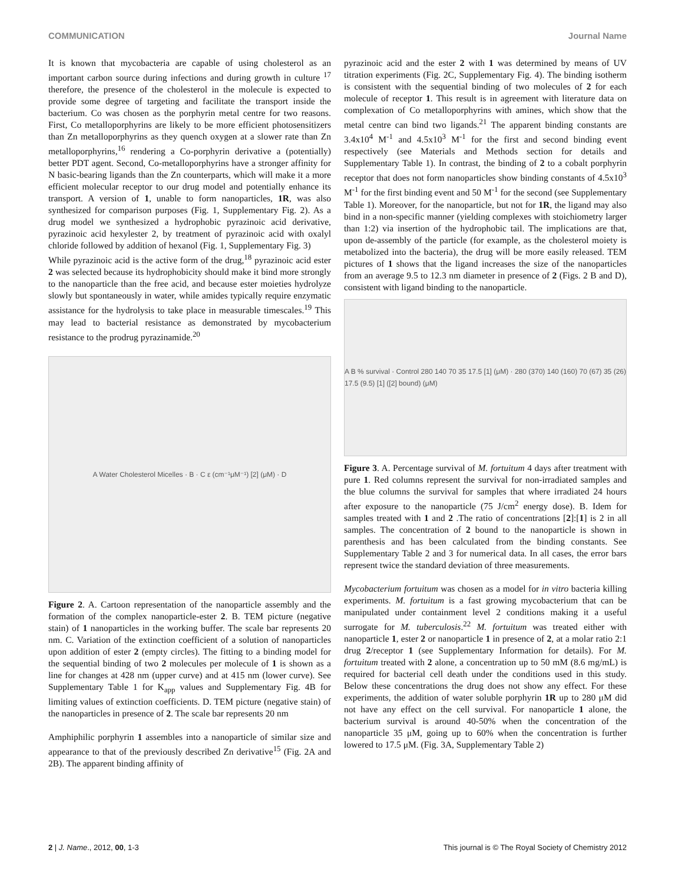COMMUNICATION Journal Name
It is known that mycobacteria are capable of using cholesterol as an important carbon source during infections and during growth in culture <sup>17</sup> therefore, the presence of the cholesterol in the molecule is expected to provide some degree of targeting and facilitate the transport inside the bacterium. Co was chosen as the porphyrin metal centre for two reasons. First, Co metalloporphyrins are likely to be more efficient photosensitizers than Zn metalloporphyrins as they quench oxygen at a slower rate than Zn metalloporphyrins,<sup>16</sup> rendering a Co-porphyrin derivative a (potentially) better PDT agent. Second, Co-metalloporphyrins have a stronger affinity for N basic-bearing ligands than the Zn counterparts, which will make it a more efficient molecular receptor to our drug model and potentially enhance its transport. A version of 1, unable to form nanoparticles, 1R, was also synthesized for comparison purposes (Fig. 1, Supplementary Fig. 2). As a drug model we synthesized a hydrophobic pyrazinoic acid derivative, pyrazinoic acid hexylester 2, by treatment of pyrazinoic acid with oxalyl chloride followed by addition of hexanol (Fig. 1, Supplementary Fig. 3)
While pyrazinoic acid is the active form of the drug,<sup>18</sup> pyrazinoic acid ester 2 was selected because its hydrophobicity should make it bind more strongly to the nanoparticle than the free acid, and because ester moieties hydrolyze slowly but spontaneously in water, while amides typically require enzymatic assistance for the hydrolysis to take place in measurable timescales.<sup>19</sup> This may lead to bacterial resistance as demonstrated by mycobacterium resistance to the prodrug pyrazinamide.<sup>20</sup>
A Water Cholesterol Micelles · B · C ε (cm⁻¹μM⁻¹) [2] (μM) · D
Figure 2. A. Cartoon representation of the nanoparticle assembly and the formation of the complex nanoparticle-ester 2. B. TEM picture (negative stain) of 1 nanoparticles in the working buffer. The scale bar represents 20 nm. C. Variation of the extinction coefficient of a solution of nanoparticles upon addition of ester 2 (empty circles). The fitting to a binding model for the sequential binding of two 2 molecules per molecule of 1 is shown as a line for changes at 428 nm (upper curve) and at 415 nm (lower curve). See Supplementary Table 1 for K<sub>app</sub> values and Supplementary Fig. 4B for limiting values of extinction coefficients. D. TEM picture (negative stain) of the nanoparticles in presence of 2. The scale bar represents 20 nm
Amphiphilic porphyrin 1 assembles into a nanoparticle of similar size and appearance to that of the previously described Zn derivative<sup>15</sup> (Fig. 2A and 2B). The apparent binding affinity of
pyrazinoic acid and the ester 2 with 1 was determined by means of UV titration experiments (Fig. 2C, Supplementary Fig. 4). The binding isotherm is consistent with the sequential binding of two molecules of 2 for each molecule of receptor 1. This result is in agreement with literature data on complexation of Co metalloporphyrins with amines, which show that the metal centre can bind two ligands.<sup>21</sup> The apparent binding constants are 3.4x10<sup>4</sup> M<sup>-1</sup> and 4.5x10<sup>3</sup> M<sup>-1</sup> for the first and second binding event respectively (see Materials and Methods section for details and Supplementary Table 1). In contrast, the binding of 2 to a cobalt porphyrin receptor that does not form nanoparticles show binding constants of 4.5x10<sup>3</sup> M<sup>-1</sup> for the first binding event and 50 M<sup>-1</sup> for the second (see Supplementary Table 1). Moreover, for the nanoparticle, but not for 1R, the ligand may also bind in a non-specific manner (yielding complexes with stoichiometry larger than 1:2) via insertion of the hydrophobic tail. The implications are that, upon de-assembly of the particle (for example, as the cholesterol moiety is metabolized into the bacteria), the drug will be more easily released. TEM pictures of 1 shows that the ligand increases the size of the nanoparticles from an average 9.5 to 12.3 nm diameter in presence of 2 (Figs. 2 B and D), consistent with ligand binding to the nanoparticle.
A B % survival · Control 280 140 70 35 17.5 [1] (μM) · 280 (370) 140 (160) 70 (67) 35 (26) 17.5 (9.5) [1] ([2] bound) (μM)
Figure 3. A. Percentage survival of M. fortuitum 4 days after treatment with pure 1. Red columns represent the survival for non-irradiated samples and the blue columns the survival for samples that where irradiated 24 hours after exposure to the nanoparticle (75 J/cm<sup>2</sup> energy dose). B. Idem for samples treated with 1 and 2 .The ratio of concentrations [2]:[1] is 2 in all samples. The concentration of 2 bound to the nanoparticle is shown in parenthesis and has been calculated from the binding constants. See Supplementary Table 2 and 3 for numerical data. In all cases, the error bars represent twice the standard deviation of three measurements.
Mycobacterium fortuitum was chosen as a model for in vitro bacteria killing experiments. M. fortuitum is a fast growing mycobacterium that can be manipulated under containment level 2 conditions making it a useful surrogate for M. tuberculosis.<sup>22</sup> M. fortuitum was treated either with nanoparticle 1, ester 2 or nanoparticle 1 in presence of 2, at a molar ratio 2:1 drug 2/receptor 1 (see Supplementary Information for details). For M. fortuitum treated with 2 alone, a concentration up to 50 mM (8.6 mg/mL) is required for bacterial cell death under the conditions used in this study. Below these concentrations the drug does not show any effect. For these experiments, the addition of water soluble porphyrin 1R up to 280 μM did not have any effect on the cell survival. For nanoparticle 1 alone, the bacterium survival is around 40-50% when the concentration of the nanoparticle 35 μM, going up to 60% when the concentration is further lowered to 17.5 μM. (Fig. 3A, Supplementary Table 2)
2 | J. Name., 2012, 00, 1-3 This journal is © The Royal Society of Chemistry 2012